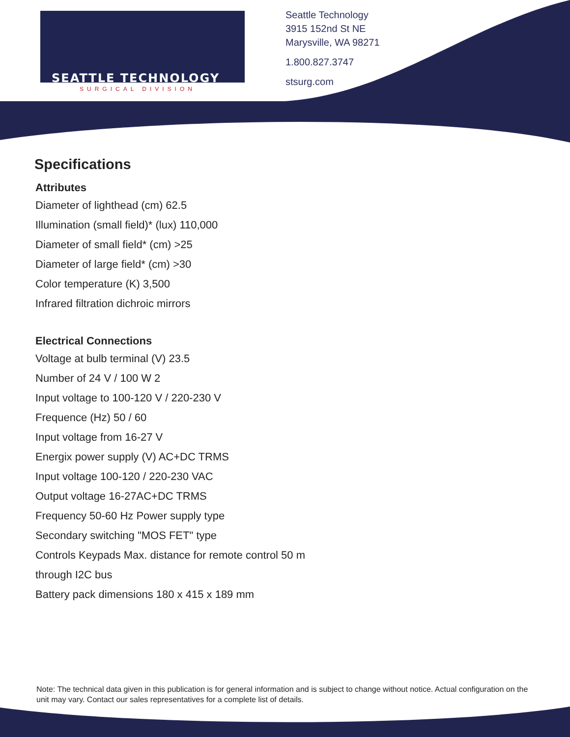SEATTLE TECHNOLOGY
SURGICAL DIVISION
Seattle Technology
3915 152nd St NE
Marysville, WA 98271
1.800.827.3747
stsurg.com
Specifications
Attributes
Diameter of lighthead (cm) 62.5
Illumination (small field)* (lux) 110,000
Diameter of small field* (cm) >25
Diameter of large field* (cm) >30
Color temperature (K) 3,500
Infrared filtration dichroic mirrors
Electrical Connections
Voltage at bulb terminal (V) 23.5
Number of 24 V / 100 W 2
Input voltage to 100-120 V / 220-230 V
Frequence (Hz) 50 / 60
Input voltage from 16-27 V
Energix power supply (V) AC+DC TRMS
Input voltage 100-120 / 220-230 VAC
Output voltage 16-27AC+DC TRMS
Frequency 50-60 Hz Power supply type
Secondary switching "MOS FET" type
Controls Keypads Max. distance for remote control 50 m
through I2C bus
Battery pack dimensions 180 x 415 x 189 mm
Note: The technical data given in this publication is for general information and is subject to change without notice. Actual configuration on the unit may vary. Contact our sales representatives for a complete list of details.